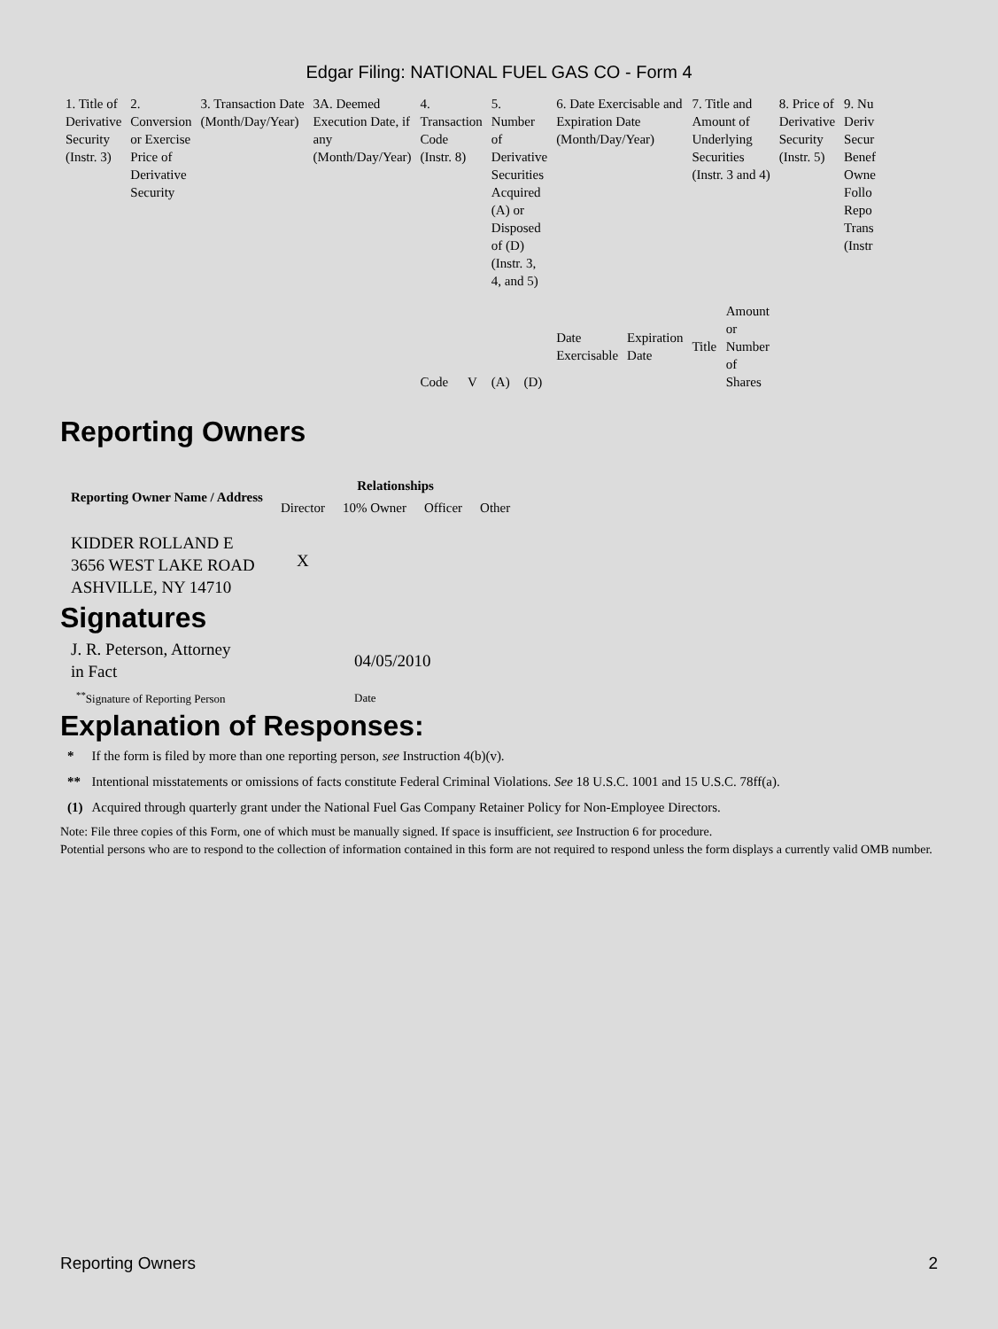Edgar Filing: NATIONAL FUEL GAS CO - Form 4
| 1. Title of Derivative Security (Instr. 3) | 2. Conversion or Exercise Price of Derivative Security | 3. Transaction Date (Month/Day/Year) | 3A. Deemed Execution Date, if any (Month/Day/Year) | 4. Transaction Code (Instr. 8) | | 5. Number of Derivative Securities Acquired (A) or Disposed of (D) (Instr. 3, 4, and 5) | | 6. Date Exercisable and Expiration Date (Month/Day/Year) | | 7. Title and Amount of Underlying Securities (Instr. 3 and 4) | | 8. Price of Derivative Security (Instr. 5) | 9. Nu Deriv Secur Benef Owne Follo Repo Trans (Instr |
| | | | | Code | V | (A) | (D) | Date Exercisable | Expiration Date | Title | Amount or Number of Shares | | |
Reporting Owners
| Reporting Owner Name / Address | Relationships | | | |
| --- | --- | --- | --- | --- |
| | Director | 10% Owner | Officer | Other |
| KIDDER ROLLAND E 3656 WEST LAKE ROAD ASHVILLE, NY 14710 | X | | | |
Signatures
| J. R. Peterson, Attorney in Fact | 04/05/2010 |
| <sup>**</sup> Signature of Reporting Person | Date |
Explanation of Responses:
| * | If the form is filed by more than one reporting person, see Instruction 4(b)(v). |
| ** | Intentional misstatements or omissions of facts constitute Federal Criminal Violations. See 18 U.S.C. 1001 and 15 U.S.C. 78ff(a). |
| (1) | Acquired through quarterly grant under the National Fuel Gas Company Retainer Policy for Non-Employee Directors. |
Note: File three copies of this Form, one of which must be manually signed. If space is insufficient, see Instruction 6 for procedure.
Potential persons who are to respond to the collection of information contained in this form are not required to respond unless the form displays a currently valid OMB number.
Reporting Owners 2